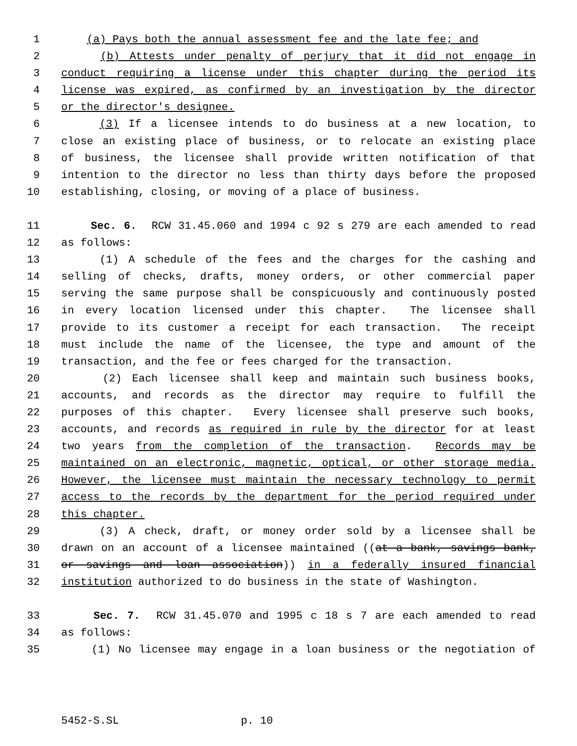1 (a) Pays both the annual assessment fee and the late fee; and
2 (b) Attests under penalty of perjury that it did not engage in
3 conduct requiring a license under this chapter during the period its
4 license was expired, as confirmed by an investigation by the director
5 or the director's designee.
6 (3) If a licensee intends to do business at a new location, to
7 close an existing place of business, or to relocate an existing place
8 of business, the licensee shall provide written notification of that
9 intention to the director no less than thirty days before the proposed
10 establishing, closing, or moving of a place of business.
11 Sec. 6. RCW 31.45.060 and 1994 c 92 s 279 are each amended to read
12 as follows:
13 (1) A schedule of the fees and the charges for the cashing and
14 selling of checks, drafts, money orders, or other commercial paper
15 serving the same purpose shall be conspicuously and continuously posted
16 in every location licensed under this chapter. The licensee shall
17 provide to its customer a receipt for each transaction. The receipt
18 must include the name of the licensee, the type and amount of the
19 transaction, and the fee or fees charged for the transaction.
20 (2) Each licensee shall keep and maintain such business books,
21 accounts, and records as the director may require to fulfill the
22 purposes of this chapter. Every licensee shall preserve such books,
23 accounts, and records as required in rule by the director for at least
24 two years from the completion of the transaction. Records may be
25 maintained on an electronic, magnetic, optical, or other storage media.
26 However, the licensee must maintain the necessary technology to permit
27 access to the records by the department for the period required under
28 this chapter.
29 (3) A check, draft, or money order sold by a licensee shall be
30 drawn on an account of a licensee maintained ((at a bank, savings bank,
31 or savings and loan association)) in a federally insured financial
32 institution authorized to do business in the state of Washington.
33 Sec. 7. RCW 31.45.070 and 1995 c 18 s 7 are each amended to read
34 as follows:
35 (1) No licensee may engage in a loan business or the negotiation of
5452-S.SL p. 10